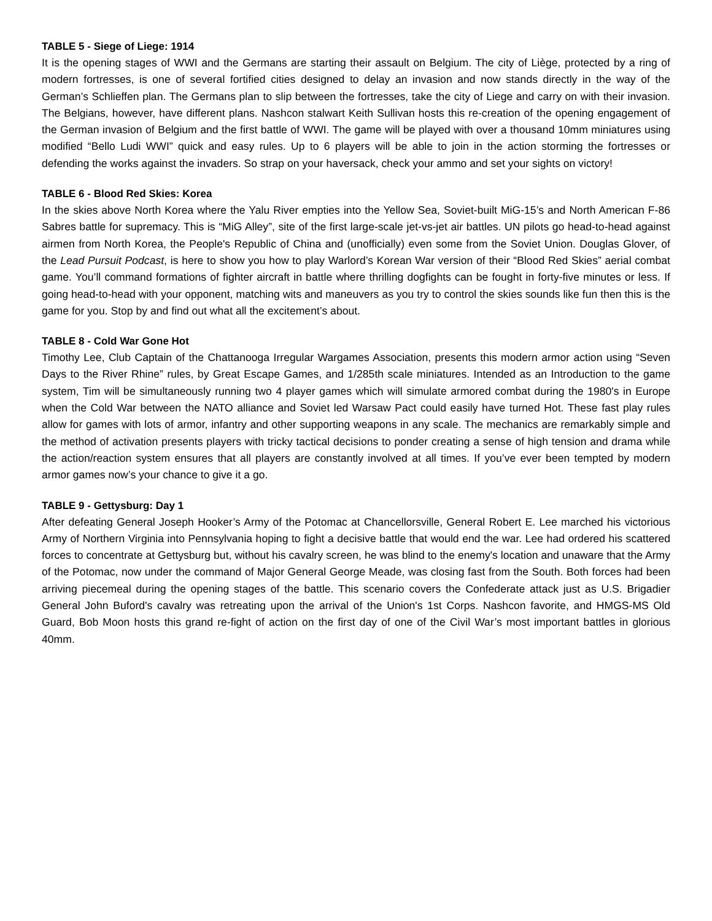TABLE 5 - Siege of Liege: 1914
It is the opening stages of WWI and the Germans are starting their assault on Belgium. The city of Liège, protected by a ring of modern fortresses, is one of several fortified cities designed to delay an invasion and now stands directly in the way of the German’s Schlieffen plan. The Germans plan to slip between the fortresses, take the city of Liege and carry on with their invasion. The Belgians, however, have different plans. Nashcon stalwart Keith Sullivan hosts this re-creation of the opening engagement of the German invasion of Belgium and the first battle of WWI. The game will be played with over a thousand 10mm miniatures using modified “Bello Ludi WWI” quick and easy rules. Up to 6 players will be able to join in the action storming the fortresses or defending the works against the invaders. So strap on your haversack, check your ammo and set your sights on victory!
TABLE 6 - Blood Red Skies: Korea
In the skies above North Korea where the Yalu River empties into the Yellow Sea, Soviet-built MiG-15’s and North American F-86 Sabres battle for supremacy. This is “MiG Alley”, site of the first large-scale jet-vs-jet air battles. UN pilots go head-to-head against airmen from North Korea, the People's Republic of China and (unofficially) even some from the Soviet Union. Douglas Glover, of the Lead Pursuit Podcast, is here to show you how to play Warlord’s Korean War version of their “Blood Red Skies” aerial combat game. You’ll command formations of fighter aircraft in battle where thrilling dogfights can be fought in forty-five minutes or less. If going head-to-head with your opponent, matching wits and maneuvers as you try to control the skies sounds like fun then this is the game for you. Stop by and find out what all the excitement’s about.
TABLE 8 - Cold War Gone Hot
Timothy Lee, Club Captain of the Chattanooga Irregular Wargames Association, presents this modern armor action using “Seven Days to the River Rhine” rules, by Great Escape Games, and 1/285th scale miniatures. Intended as an Introduction to the game system, Tim will be simultaneously running two 4 player games which will simulate armored combat during the 1980's in Europe when the Cold War between the NATO alliance and Soviet led Warsaw Pact could easily have turned Hot. These fast play rules allow for games with lots of armor, infantry and other supporting weapons in any scale. The mechanics are remarkably simple and the method of activation presents players with tricky tactical decisions to ponder creating a sense of high tension and drama while the action/reaction system ensures that all players are constantly involved at all times. If you’ve ever been tempted by modern armor games now’s your chance to give it a go.
TABLE 9 - Gettysburg: Day 1
After defeating General Joseph Hooker’s Army of the Potomac at Chancellorsville, General Robert E. Lee marched his victorious Army of Northern Virginia into Pennsylvania hoping to fight a decisive battle that would end the war. Lee had ordered his scattered forces to concentrate at Gettysburg but, without his cavalry screen, he was blind to the enemy's location and unaware that the Army of the Potomac, now under the command of Major General George Meade, was closing fast from the South. Both forces had been arriving piecemeal during the opening stages of the battle. This scenario covers the Confederate attack just as U.S. Brigadier General John Buford's cavalry was retreating upon the arrival of the Union's 1st Corps. Nashcon favorite, and HMGS-MS Old Guard, Bob Moon hosts this grand re-fight of action on the first day of one of the Civil War’s most important battles in glorious 40mm.